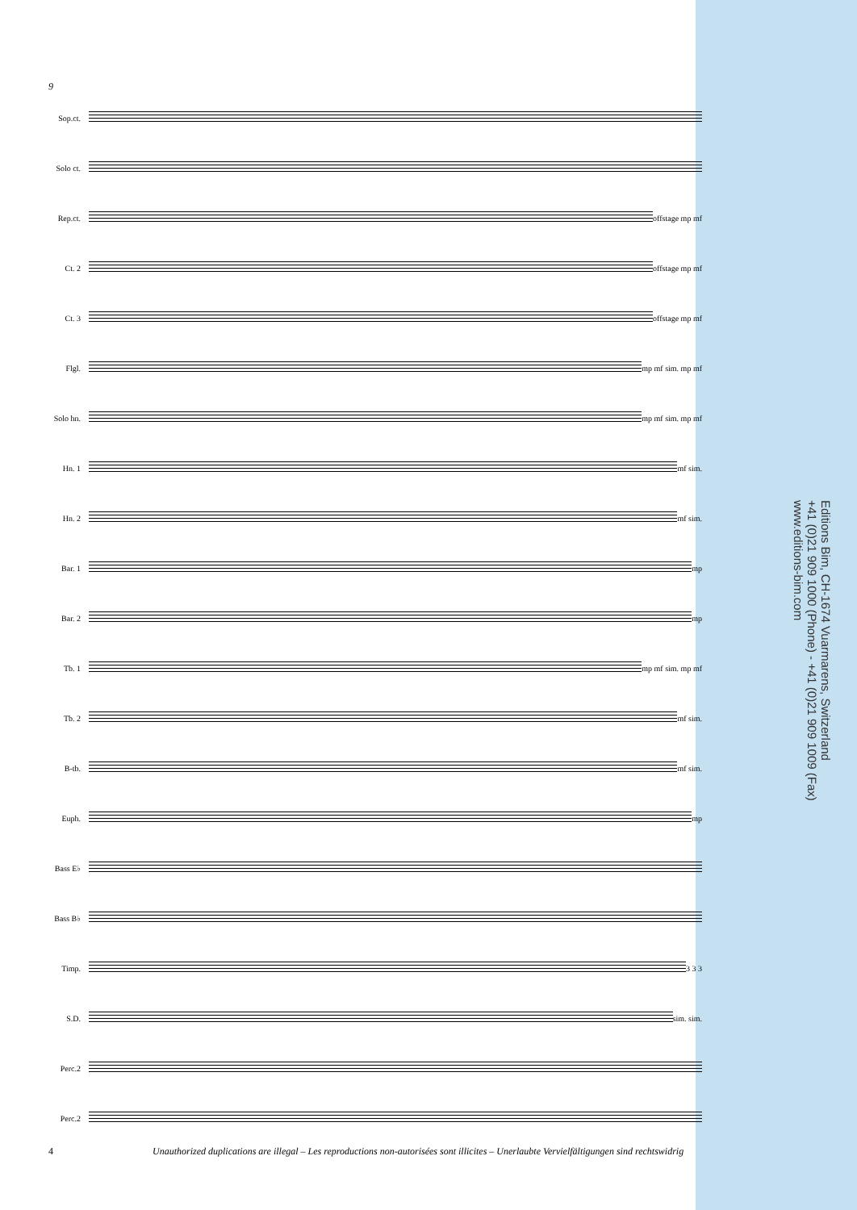9
Sop.ct.
Solo ct.
Rep.ct.
offstage mp mf
Ct. 2 offstage mp mf
Ct. 3 offstage mp mf
Flgl. mp mf sim. mp mf
Solo hn.
mp mf sim. mp mf
Hn. 1 mf sim.
Hn. 2 mf sim.
Bar. 1 mp
Bar. 2 mp
Tb. 1 mp mf sim. mp mf
Tb. 2 mf sim.
B-tb. mf sim.
Euph. mp
Bass E♭
Bass B♭
Timp. 3 3 3
S.D. sim. sim.
Perc.2
Perc.2
Editions Bim, CH-1674 Vuarmarens, Switzerland
+41 (0)21 909 1000 (Phone) - +41 (0)21 909 1009 (Fax)
www.editions-bim.com
4 Unauthorized duplications are illegal – Les reproductions non-autorisées sont illicites – Unerlaubte Vervielfältigungen sind rechtswidrig